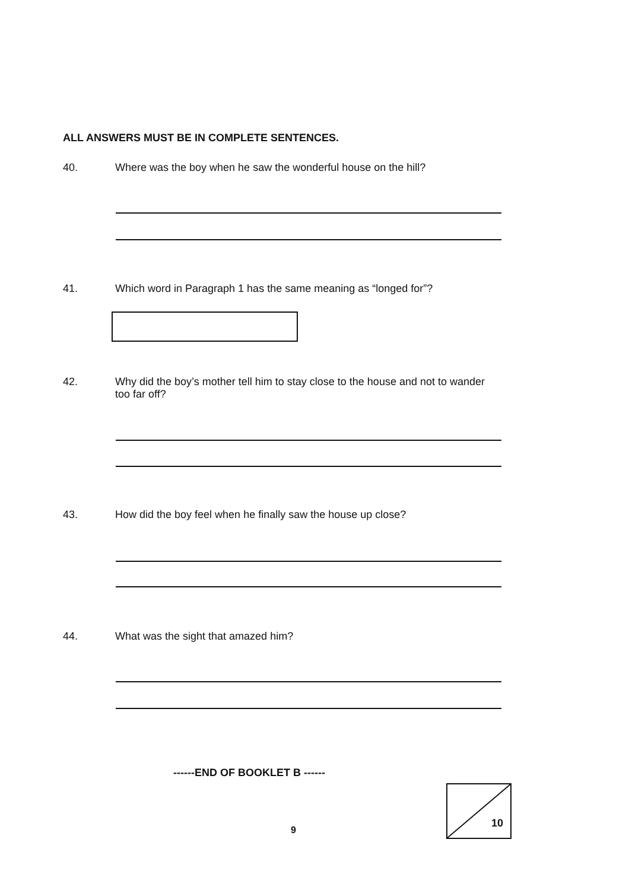ALL ANSWERS MUST BE IN COMPLETE SENTENCES.
40. Where was the boy when he saw the wonderful house on the hill?
41. Which word in Paragraph 1 has the same meaning as “longed for”?
42. Why did the boy’s mother tell him to stay close to the house and not to wander too far off?
43. How did the boy feel when he finally saw the house up close?
44. What was the sight that amazed him?
------END OF BOOKLET B ------
9
10